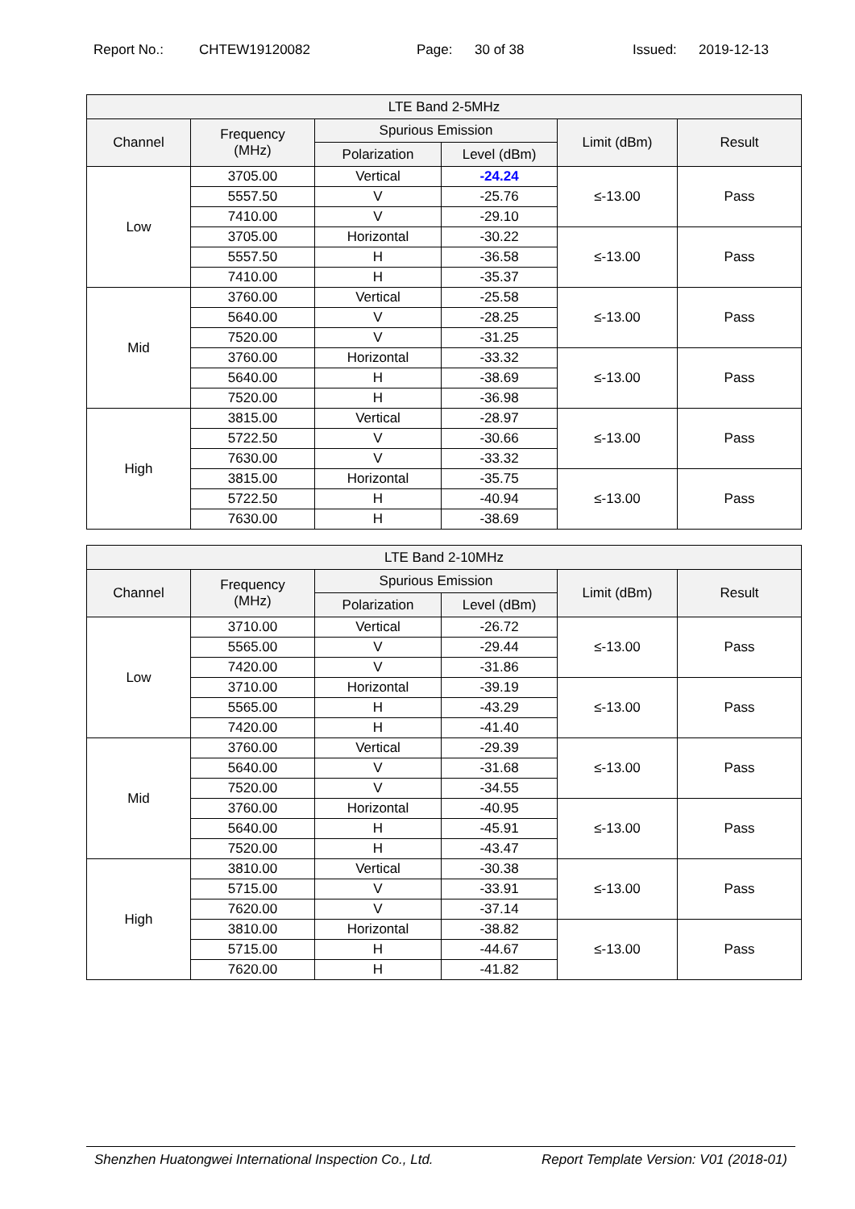Report No.: CHTEW19120082 Page: 30 of 38 Issued: 2019-12-13
| LTE Band 2-5MHz | | | | | |
| --- | --- | --- | --- | --- | --- |
| Channel | Frequency (MHz) | Spurious Emission | | Limit (dBm) | Result |
| | | Polarization | Level (dBm) | | |
| Low | 3705.00 | Vertical | -24.24 | ≤-13.00 | Pass |
| | 5557.50 | V | -25.76 | | |
| | 7410.00 | V | -29.10 | | |
| | 3705.00 | Horizontal | -30.22 | ≤-13.00 | Pass |
| | 5557.50 | H | -36.58 | | |
| | 7410.00 | H | -35.37 | | |
| Mid | 3760.00 | Vertical | -25.58 | ≤-13.00 | Pass |
| | 5640.00 | V | -28.25 | | |
| | 7520.00 | V | -31.25 | | |
| | 3760.00 | Horizontal | -33.32 | ≤-13.00 | Pass |
| | 5640.00 | H | -38.69 | | |
| | 7520.00 | H | -36.98 | | |
| High | 3815.00 | Vertical | -28.97 | ≤-13.00 | Pass |
| | 5722.50 | V | -30.66 | | |
| | 7630.00 | V | -33.32 | | |
| | 3815.00 | Horizontal | -35.75 | ≤-13.00 | Pass |
| | 5722.50 | H | -40.94 | | |
| | 7630.00 | H | -38.69 | | |
| LTE Band 2-10MHz | | | | | |
| --- | --- | --- | --- | --- | --- |
| Channel | Frequency (MHz) | Spurious Emission | | Limit (dBm) | Result |
| | | Polarization | Level (dBm) | | |
| Low | 3710.00 | Vertical | -26.72 | ≤-13.00 | Pass |
| | 5565.00 | V | -29.44 | | |
| | 7420.00 | V | -31.86 | | |
| | 3710.00 | Horizontal | -39.19 | ≤-13.00 | Pass |
| | 5565.00 | H | -43.29 | | |
| | 7420.00 | H | -41.40 | | |
| Mid | 3760.00 | Vertical | -29.39 | ≤-13.00 | Pass |
| | 5640.00 | V | -31.68 | | |
| | 7520.00 | V | -34.55 | | |
| | 3760.00 | Horizontal | -40.95 | ≤-13.00 | Pass |
| | 5640.00 | H | -45.91 | | |
| | 7520.00 | H | -43.47 | | |
| High | 3810.00 | Vertical | -30.38 | ≤-13.00 | Pass |
| | 5715.00 | V | -33.91 | | |
| | 7620.00 | V | -37.14 | | |
| | 3810.00 | Horizontal | -38.82 | ≤-13.00 | Pass |
| | 5715.00 | H | -44.67 | | |
| | 7620.00 | H | -41.82 | | |
Shenzhen Huatongwei International Inspection Co., Ltd. Report Template Version: V01 (2018-01)